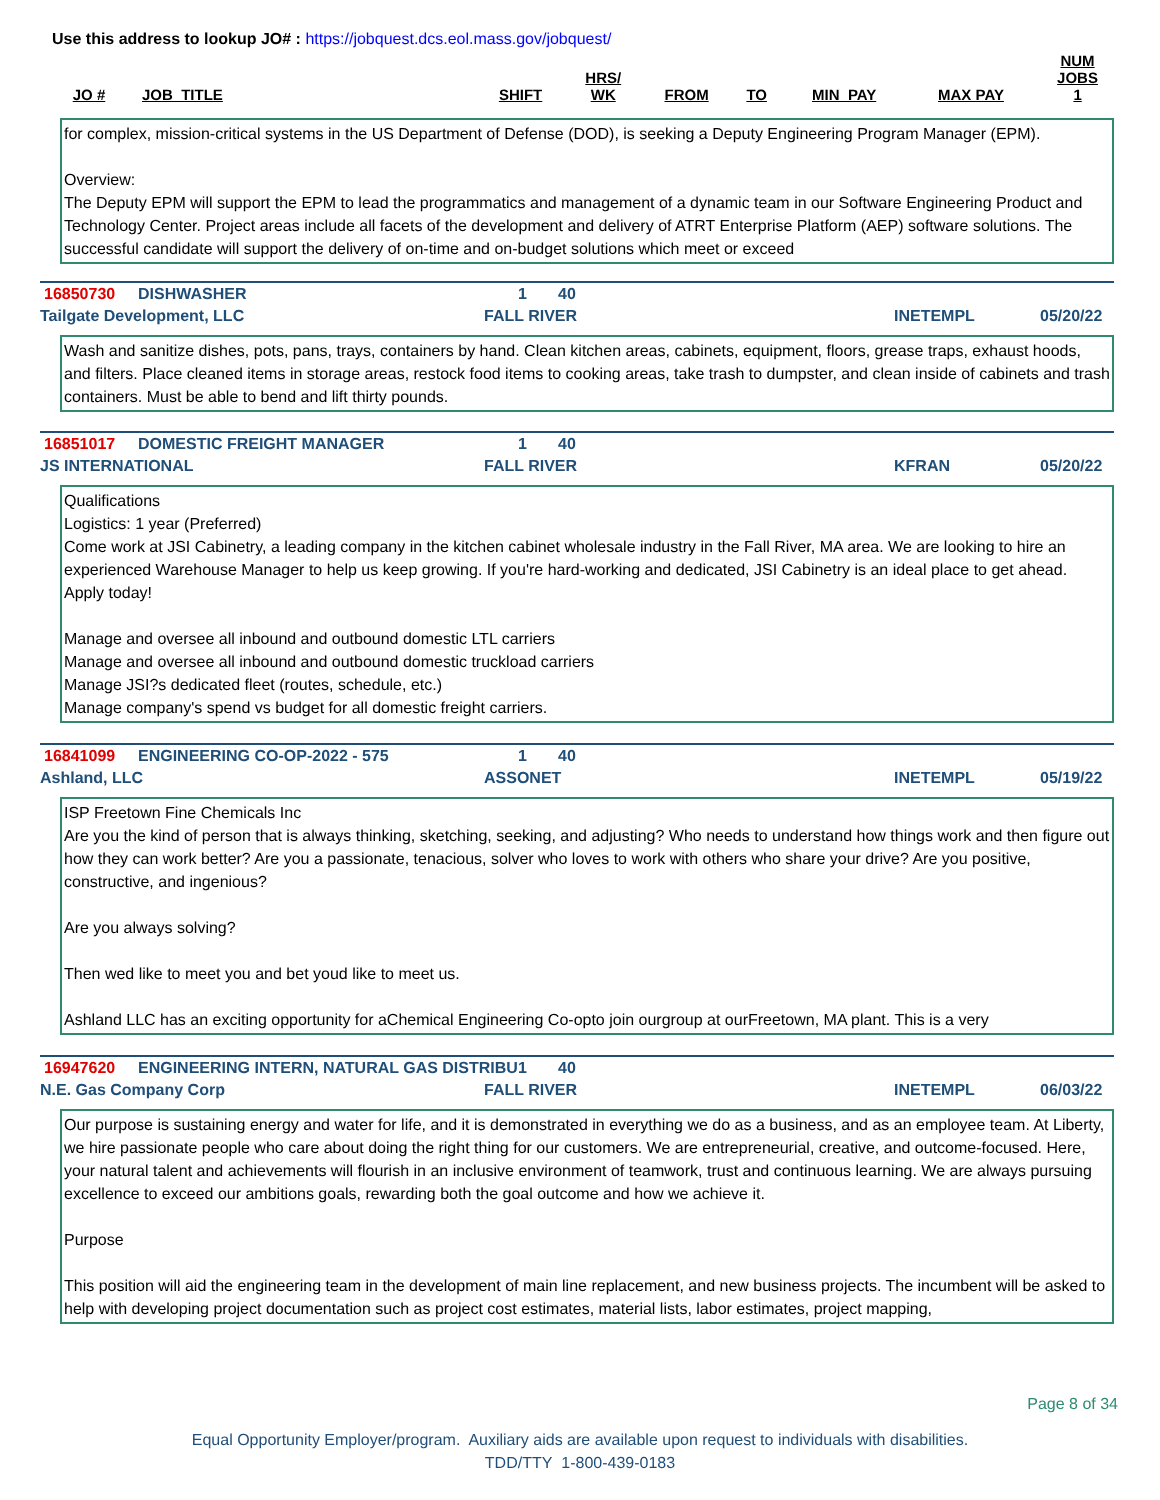Use this address to lookup JO# : https://jobquest.dcs.eol.mass.gov/jobquest/
| JO # | JOB_TITLE | SHIFT | HRS/ WK | FROM | TO | MIN_PAY | MAX PAY | NUM JOBS 1 |
| --- | --- | --- | --- | --- | --- | --- | --- | --- |
for complex, mission-critical systems in the US Department of Defense (DOD), is seeking a Deputy Engineering Program Manager (EPM).
Overview:
The Deputy EPM will support the EPM to lead the programmatics and management of a dynamic team in our Software Engineering Product and Technology Center. Project areas include all facets of the development and delivery of ATRT Enterprise Platform (AEP) software solutions. The successful candidate will support the delivery of on-time and on-budget solutions which meet or exceed
16850730 DISHWASHER 1 40
Tailgate Development, LLC FALL RIVER INETEMPL 05/20/22
Wash and sanitize dishes, pots, pans, trays, containers by hand. Clean kitchen areas, cabinets, equipment, floors, grease traps, exhaust hoods, and filters. Place cleaned items in storage areas, restock food items to cooking areas, take trash to dumpster, and clean inside of cabinets and trash containers. Must be able to bend and lift thirty pounds.
16851017 DOMESTIC FREIGHT MANAGER 1 40
JS INTERNATIONAL FALL RIVER KFRAN 05/20/22
Qualifications
Logistics: 1 year (Preferred)
Come work at JSI Cabinetry, a leading company in the kitchen cabinet wholesale industry in the Fall River, MA area. We are looking to hire an experienced Warehouse Manager to help us keep growing. If you're hard-working and dedicated, JSI Cabinetry is an ideal place to get ahead. Apply today!
Manage and oversee all inbound and outbound domestic LTL carriers
Manage and oversee all inbound and outbound domestic truckload carriers
Manage JSI?s dedicated fleet (routes, schedule, etc.)
Manage company's spend vs budget for all domestic freight carriers.
16841099 ENGINEERING CO-OP-2022 - 575 1 40
Ashland, LLC ASSONET INETEMPL 05/19/22
ISP Freetown Fine Chemicals Inc
Are you the kind of person that is always thinking, sketching, seeking, and adjusting? Who needs to understand how things work and then figure out how they can work better? Are you a passionate, tenacious, solver who loves to work with others who share your drive? Are you positive, constructive, and ingenious?
Are you always solving?
Then wed like to meet you and bet youd like to meet us.
Ashland LLC has an exciting opportunity for aChemical Engineering Co-opto join ourgroup at ourFreetown, MA plant. This is a very
16947620 ENGINEERING INTERN, NATURAL GAS DISTRIBU 1 40
N.E. Gas Company Corp FALL RIVER INETEMPL 06/03/22
Our purpose is sustaining energy and water for life, and it is demonstrated in everything we do as a business, and as an employee team. At Liberty, we hire passionate people who care about doing the right thing for our customers. We are entrepreneurial, creative, and outcome-focused. Here, your natural talent and achievements will flourish in an inclusive environment of teamwork, trust and continuous learning. We are always pursuing excellence to exceed our ambitions goals, rewarding both the goal outcome and how we achieve it.
Purpose
This position will aid the engineering team in the development of main line replacement, and new business projects. The incumbent will be asked to help with developing project documentation such as project cost estimates, material lists, labor estimates, project mapping,
Page 8 of 34
Equal Opportunity Employer/program. Auxiliary aids are available upon request to individuals with disabilities.
TDD/TTY 1-800-439-0183